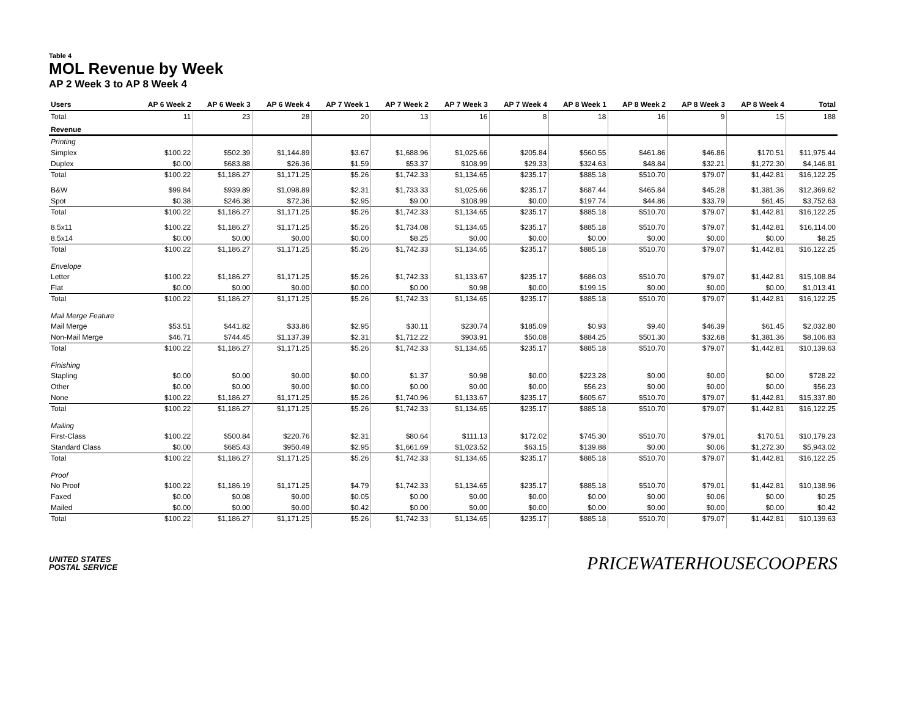Table 4
MOL Revenue by Week
AP 2 Week 3 to AP 8 Week 4
| Users | AP 6 Week 2 | AP 6 Week 3 | AP 6 Week 4 | AP 7 Week 1 | AP 7 Week 2 | AP 7 Week 3 | AP 7 Week 4 | AP 8 Week 1 | AP 8 Week 2 | AP 8 Week 3 | AP 8 Week 4 | Total |
| --- | --- | --- | --- | --- | --- | --- | --- | --- | --- | --- | --- | --- |
| Total | 11 | 23 | 28 | 20 | 13 | 16 | 8 | 18 | 16 | 9 | 15 | 188 |
| Revenue | | | | | | | | | | | | |
| Printing | | | | | | | | | | | | |
| Simplex | $100.22 | $502.39 | $1,144.89 | $3.67 | $1,688.96 | $1,025.66 | $205.84 | $560.55 | $461.86 | $46.86 | $170.51 | $11,975.44 |
| Duplex | $0.00 | $683.88 | $26.36 | $1.59 | $53.37 | $108.99 | $29.33 | $324.63 | $48.84 | $32.21 | $1,272.30 | $4,146.81 |
| Total | $100.22 | $1,186.27 | $1,171.25 | $5.26 | $1,742.33 | $1,134.65 | $235.17 | $885.18 | $510.70 | $79.07 | $1,442.81 | $16,122.25 |
| B&W | $99.84 | $939.89 | $1,098.89 | $2.31 | $1,733.33 | $1,025.66 | $235.17 | $687.44 | $465.84 | $45.28 | $1,381.36 | $12,369.62 |
| Spot | $0.38 | $246.38 | $72.36 | $2.95 | $9.00 | $108.99 | $0.00 | $197.74 | $44.86 | $33.79 | $61.45 | $3,752.63 |
| Total | $100.22 | $1,186.27 | $1,171.25 | $5.26 | $1,742.33 | $1,134.65 | $235.17 | $885.18 | $510.70 | $79.07 | $1,442.81 | $16,122.25 |
| 8.5x11 | $100.22 | $1,186.27 | $1,171.25 | $5.26 | $1,734.08 | $1,134.65 | $235.17 | $885.18 | $510.70 | $79.07 | $1,442.81 | $16,114.00 |
| 8.5x14 | $0.00 | $0.00 | $0.00 | $0.00 | $8.25 | $0.00 | $0.00 | $0.00 | $0.00 | $0.00 | $0.00 | $8.25 |
| Total | $100.22 | $1,186.27 | $1,171.25 | $5.26 | $1,742.33 | $1,134.65 | $235.17 | $885.18 | $510.70 | $79.07 | $1,442.81 | $16,122.25 |
| Envelope | | | | | | | | | | | | |
| Letter | $100.22 | $1,186.27 | $1,171.25 | $5.26 | $1,742.33 | $1,133.67 | $235.17 | $686.03 | $510.70 | $79.07 | $1,442.81 | $15,108.84 |
| Flat | $0.00 | $0.00 | $0.00 | $0.00 | $0.00 | $0.98 | $0.00 | $199.15 | $0.00 | $0.00 | $0.00 | $1,013.41 |
| Total | $100.22 | $1,186.27 | $1,171.25 | $5.26 | $1,742.33 | $1,134.65 | $235.17 | $885.18 | $510.70 | $79.07 | $1,442.81 | $16,122.25 |
| Mail Merge Feature | | | | | | | | | | | | |
| Mail Merge | $53.51 | $441.82 | $33.86 | $2.95 | $30.11 | $230.74 | $185.09 | $0.93 | $9.40 | $46.39 | $61.45 | $2,032.80 |
| Non-Mail Merge | $46.71 | $744.45 | $1,137.39 | $2.31 | $1,712.22 | $903.91 | $50.08 | $884.25 | $501.30 | $32.68 | $1,381.36 | $8,106.83 |
| Total | $100.22 | $1,186.27 | $1,171.25 | $5.26 | $1,742.33 | $1,134.65 | $235.17 | $885.18 | $510.70 | $79.07 | $1,442.81 | $10,139.63 |
| Finishing | | | | | | | | | | | | |
| Stapling | $0.00 | $0.00 | $0.00 | $0.00 | $1.37 | $0.98 | $0.00 | $223.28 | $0.00 | $0.00 | $0.00 | $728.22 |
| Other | $0.00 | $0.00 | $0.00 | $0.00 | $0.00 | $0.00 | $0.00 | $56.23 | $0.00 | $0.00 | $0.00 | $56.23 |
| None | $100.22 | $1,186.27 | $1,171.25 | $5.26 | $1,740.96 | $1,133.67 | $235.17 | $605.67 | $510.70 | $79.07 | $1,442.81 | $15,337.80 |
| Total | $100.22 | $1,186.27 | $1,171.25 | $5.26 | $1,742.33 | $1,134.65 | $235.17 | $885.18 | $510.70 | $79.07 | $1,442.81 | $16,122.25 |
| Mailing | | | | | | | | | | | | |
| First-Class | $100.22 | $500.84 | $220.76 | $2.31 | $80.64 | $111.13 | $172.02 | $745.30 | $510.70 | $79.01 | $170.51 | $10,179.23 |
| Standard Class | $0.00 | $685.43 | $950.49 | $2.95 | $1,661.69 | $1,023.52 | $63.15 | $139.88 | $0.00 | $0.06 | $1,272.30 | $5,943.02 |
| Total | $100.22 | $1,186.27 | $1,171.25 | $5.26 | $1,742.33 | $1,134.65 | $235.17 | $885.18 | $510.70 | $79.07 | $1,442.81 | $16,122.25 |
| Proof | | | | | | | | | | | | |
| No Proof | $100.22 | $1,186.19 | $1,171.25 | $4.79 | $1,742.33 | $1,134.65 | $235.17 | $885.18 | $510.70 | $79.01 | $1,442.81 | $10,138.96 |
| Faxed | $0.00 | $0.08 | $0.00 | $0.05 | $0.00 | $0.00 | $0.00 | $0.00 | $0.00 | $0.06 | $0.00 | $0.25 |
| Mailed | $0.00 | $0.00 | $0.00 | $0.42 | $0.00 | $0.00 | $0.00 | $0.00 | $0.00 | $0.00 | $0.00 | $0.42 |
| Total | $100.22 | $1,186.27 | $1,171.25 | $5.26 | $1,742.33 | $1,134.65 | $235.17 | $885.18 | $510.70 | $79.07 | $1,442.81 | $10,139.63 |
UNITED STATES
POSTAL SERVICE
PRICEWATERHOUSECOOPERS